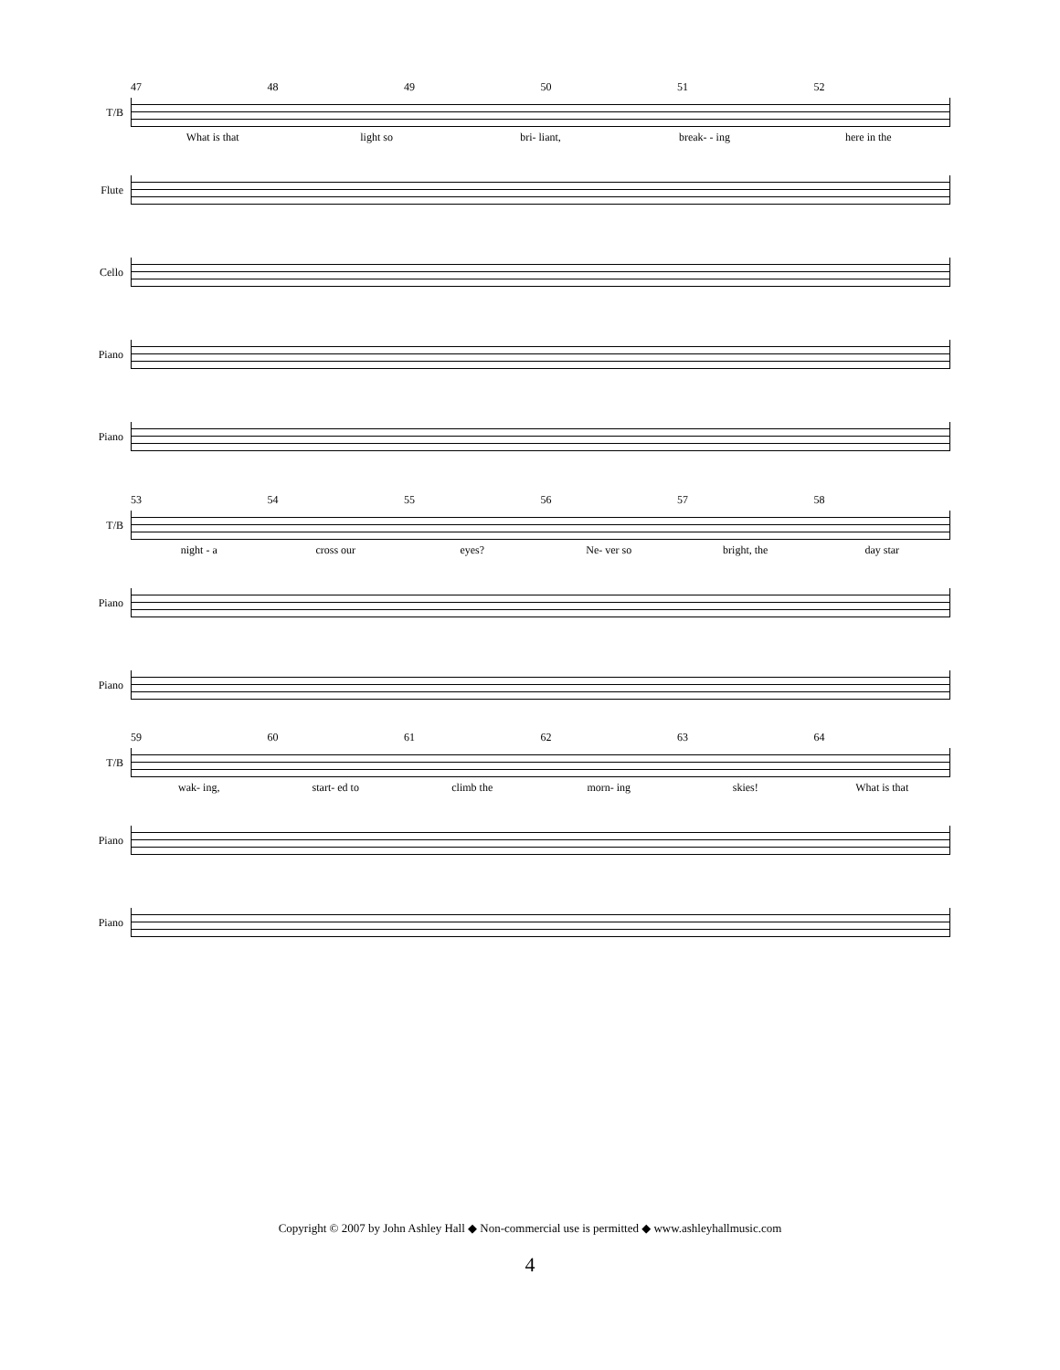47 48 49 50 51 52
T/B
What is that light so bri- liant, break- - ing here in the
Flute
Cello
Piano
Piano
53 54 55 56 57 58
T/B
night - a cross our eyes? Ne- ver so bright, the day star
Piano
Piano
59 60 61 62 63 64
T/B
wak- ing, start- ed to climb the morn- ing skies! What is that
Piano
Piano
Copyright © 2007 by John Ashley Hall ◆ Non-commercial use is permitted ◆ www.ashleyhallmusic.com
4